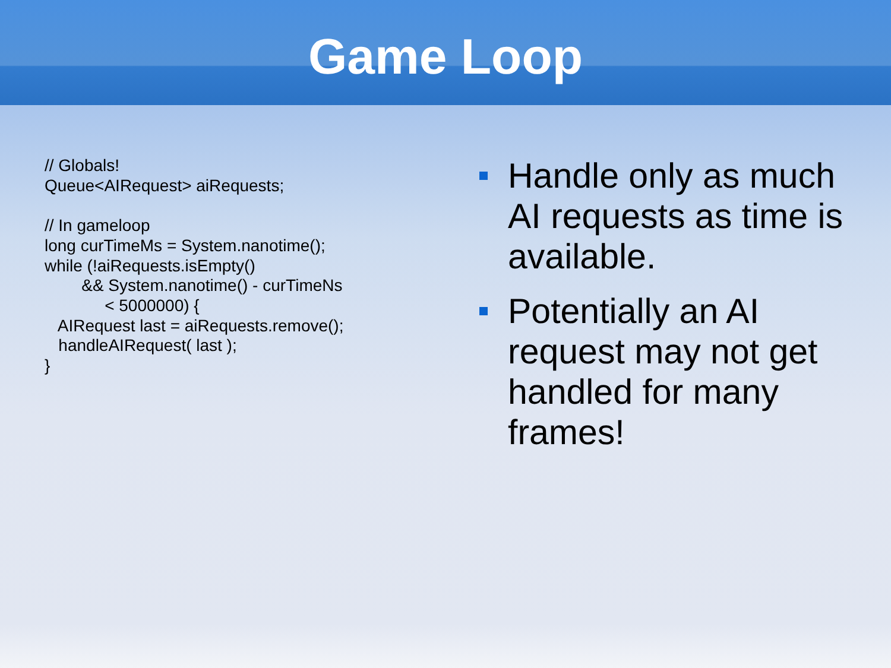Game Loop
// Globals! Queue<AIRequest> aiRequests; // In gameloop long curTimeMs = System.nanotime(); while (!aiRequests.isEmpty() && System.nanotime() - curTimeNs < 5000000) { AIRequest last = aiRequests.remove(); handleAIRequest( last ); }
Handle only as much AI requests as time is available.
Potentially an AI request may not get handled for many frames!